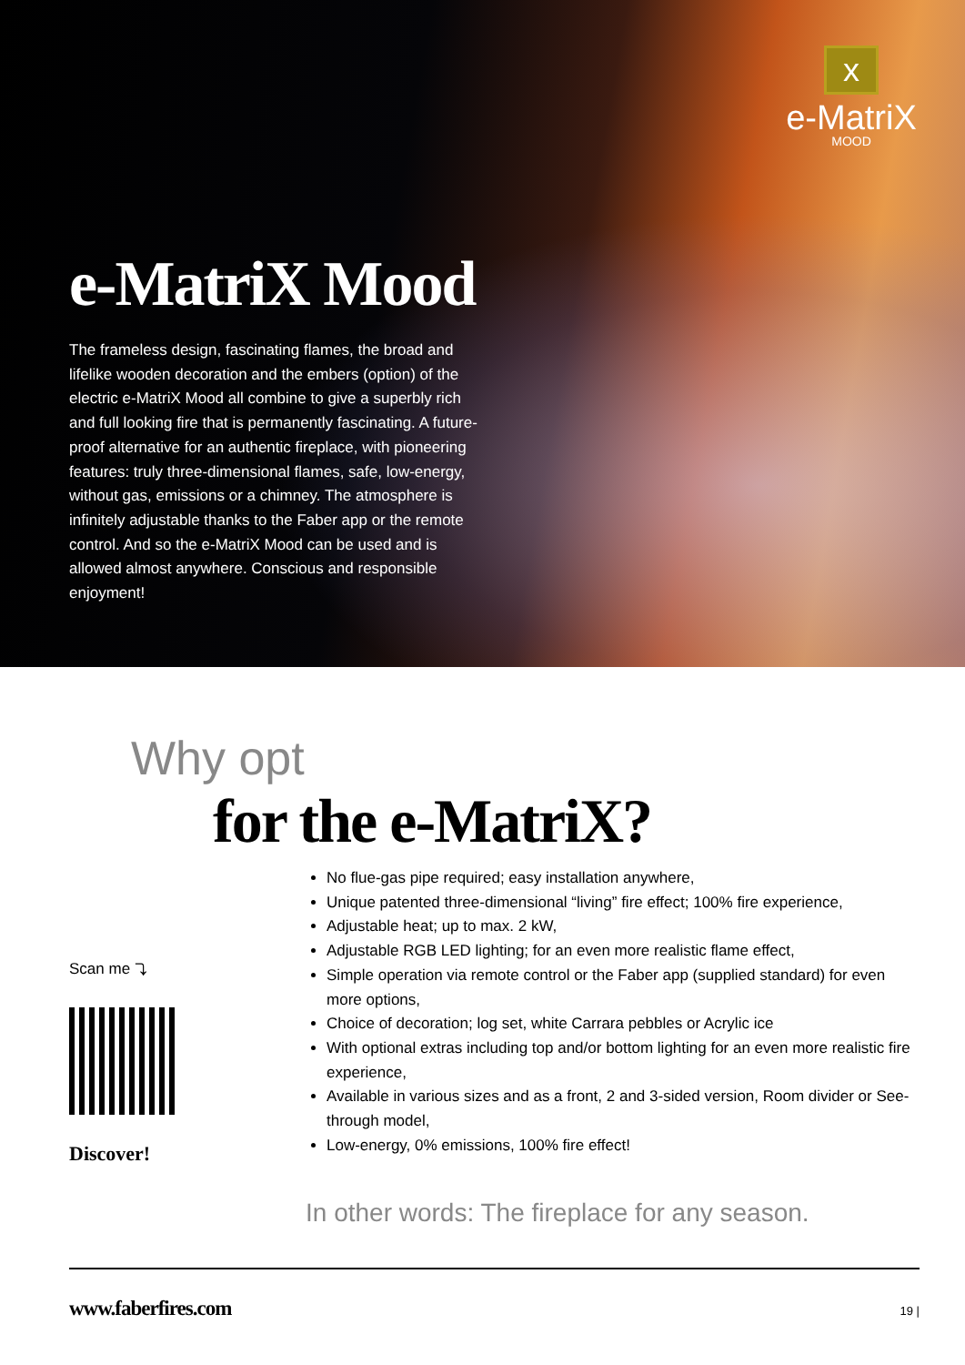x
e-MatriX
MOOD
e-MatriX Mood
The frameless design, fascinating flames, the broad and lifelike wooden decoration and the embers (option) of the electric e-MatriX Mood all combine to give a superbly rich and full looking fire that is permanently fascinating. A future-proof alternative for an authentic fireplace, with pioneering features: truly three-dimensional flames, safe, low-energy, without gas, emissions or a chimney. The atmosphere is infinitely adjustable thanks to the Faber app or the remote control. And so the e-MatriX Mood can be used and is allowed almost anywhere. Conscious and responsible enjoyment!
Why opt
for the e-MatriX?
Scan me ⤵
Discover!
No flue-gas pipe required; easy installation anywhere,
Unique patented three-dimensional “living” fire effect; 100% fire experience,
Adjustable heat; up to max. 2 kW,
Adjustable RGB LED lighting; for an even more realistic flame effect,
Simple operation via remote control or the Faber app (supplied standard) for even more options,
Choice of decoration; log set, white Carrara pebbles or Acrylic ice
With optional extras including top and/or bottom lighting for an even more realistic fire experience,
Available in various sizes and as a front, 2 and 3-sided version, Room divider or See-through model,
Low-energy, 0% emissions, 100% fire effect!
In other words: The fireplace for any season.
www.faberfires.com 19 |